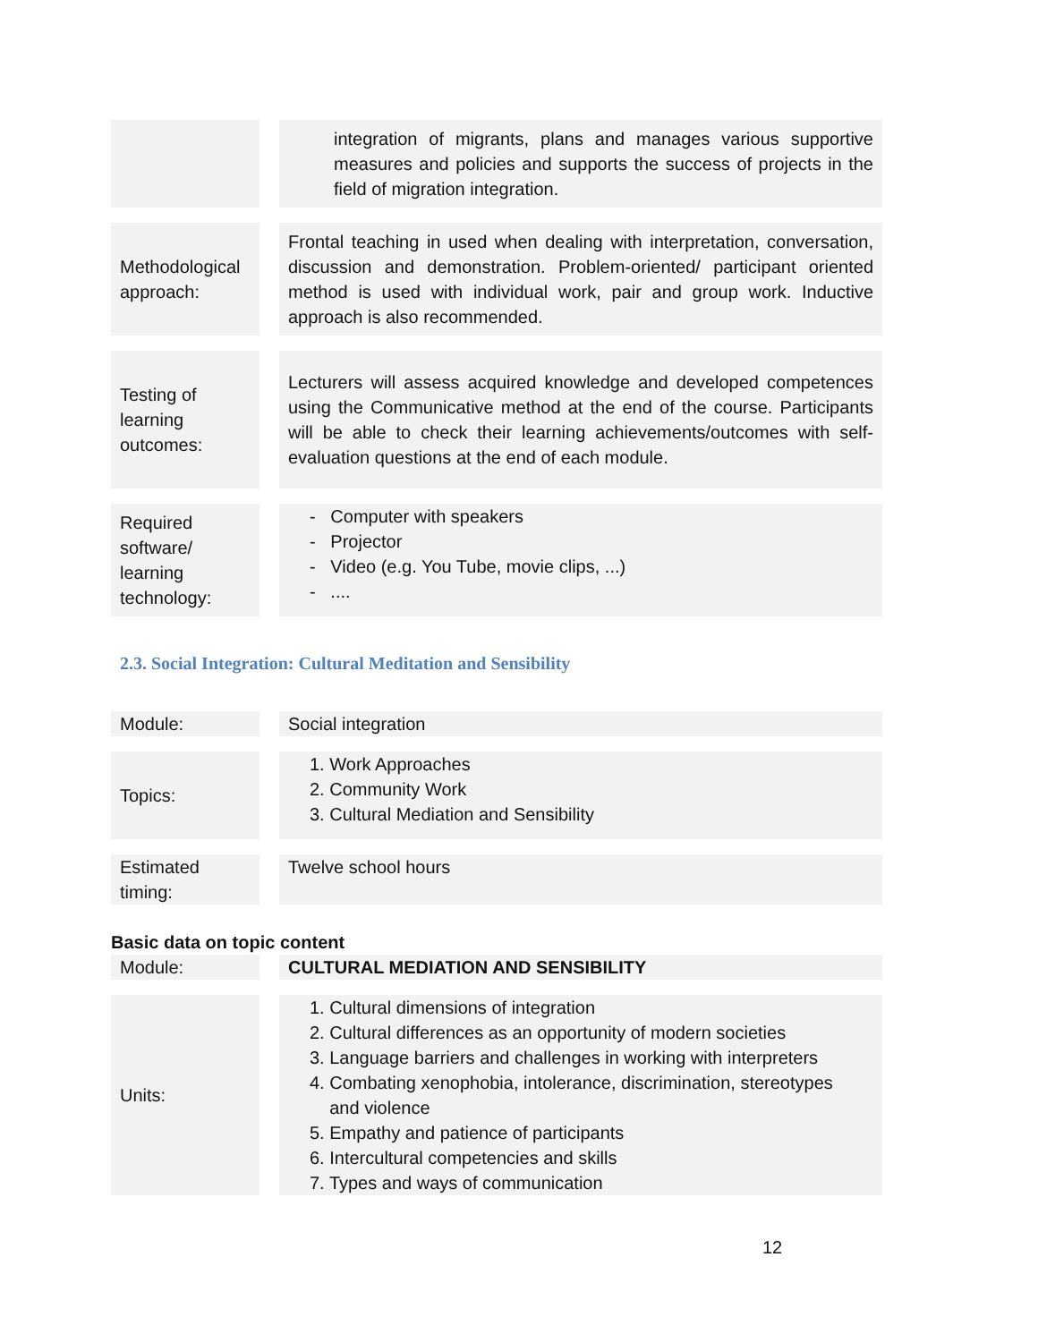| | | integration of migrants, plans and manages various supportive measures and policies and supports the success of projects in the field of migration integration. |
| Methodological approach: | | Frontal teaching in used when dealing with interpretation, conversation, discussion and demonstration. Problem-oriented/ participant oriented method is used with individual work, pair and group work. Inductive approach is also recommended. |
| Testing of learning outcomes: | | Lecturers will assess acquired knowledge and developed competences using the Communicative method at the end of the course. Participants will be able to check their learning achievements/outcomes with self-evaluation questions at the end of each module. |
| Required software/ learning technology: | | - Computer with speakers - Projector - Video (e.g. You Tube, movie clips, ...) - .... |
2.3. Social Integration: Cultural Meditation and Sensibility
| Module: | | Social integration |
| Topics: | | 1. Work Approaches 2. Community Work 3. Cultural Mediation and Sensibility |
| Estimated timing: | | Twelve school hours |
Basic data on topic content
| Module: | | CULTURAL MEDIATION AND SENSIBILITY |
| Units: | | 1. Cultural dimensions of integration 2. Cultural differences as an opportunity of modern societies 3. Language barriers and challenges in working with interpreters 4. Combating xenophobia, intolerance, discrimination, stereotypes and violence 5. Empathy and patience of participants 6. Intercultural competencies and skills 7. Types and ways of communication |
12